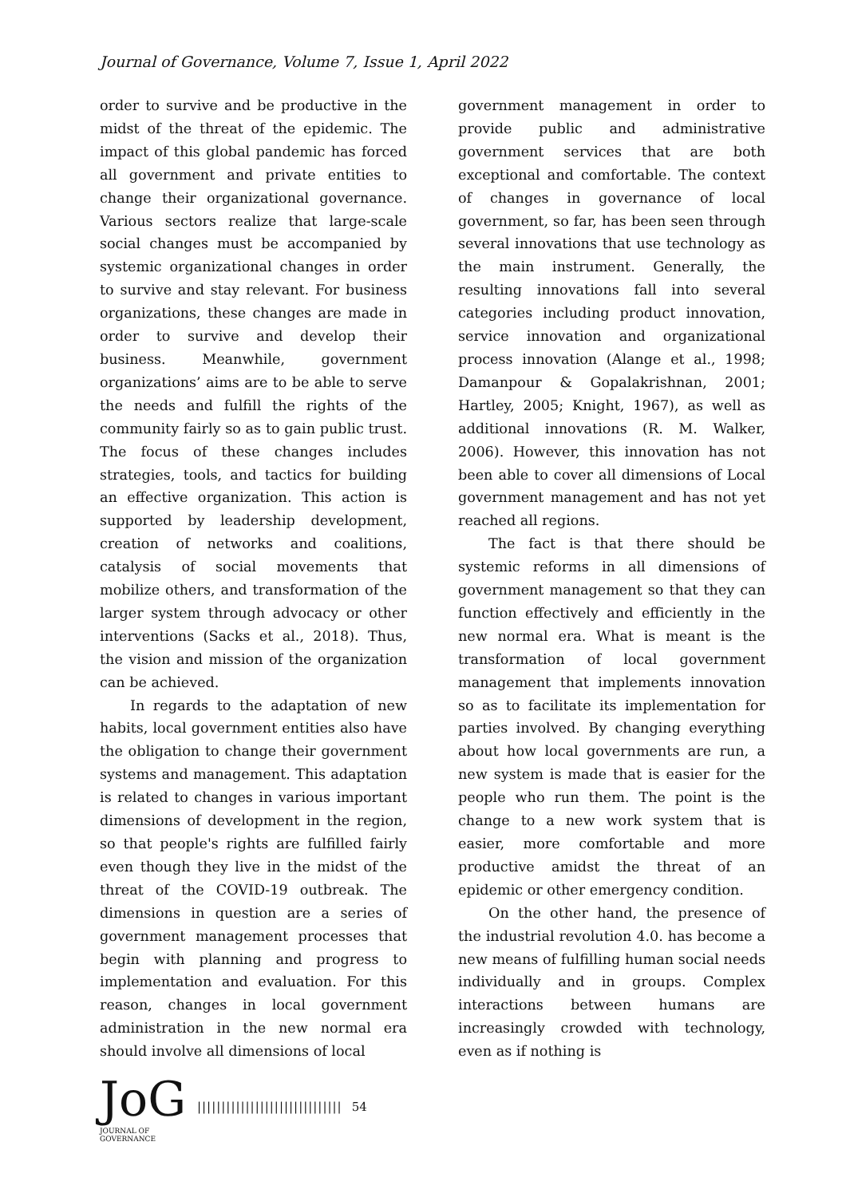Journal of Governance, Volume 7, Issue 1, April 2022
order to survive and be productive in the midst of the threat of the epidemic. The impact of this global pandemic has forced all government and private entities to change their organizational governance. Various sectors realize that large-scale social changes must be accompanied by systemic organizational changes in order to survive and stay relevant. For business organizations, these changes are made in order to survive and develop their business. Meanwhile, government organizations’ aims are to be able to serve the needs and fulfill the rights of the community fairly so as to gain public trust. The focus of these changes includes strategies, tools, and tactics for building an effective organization. This action is supported by leadership development, creation of networks and coalitions, catalysis of social movements that mobilize others, and transformation of the larger system through advocacy or other interventions (Sacks et al., 2018). Thus, the vision and mission of the organization can be achieved.
In regards to the adaptation of new habits, local government entities also have the obligation to change their government systems and management. This adaptation is related to changes in various important dimensions of development in the region, so that people's rights are fulfilled fairly even though they live in the midst of the threat of the COVID-19 outbreak. The dimensions in question are a series of government management processes that begin with planning and progress to implementation and evaluation. For this reason, changes in local government administration in the new normal era should involve all dimensions of local
government management in order to provide public and administrative government services that are both exceptional and comfortable. The context of changes in governance of local government, so far, has been seen through several innovations that use technology as the main instrument. Generally, the resulting innovations fall into several categories including product innovation, service innovation and organizational process innovation (Alange et al., 1998; Damanpour & Gopalakrishnan, 2001; Hartley, 2005; Knight, 1967), as well as additional innovations (R. M. Walker, 2006). However, this innovation has not been able to cover all dimensions of Local government management and has not yet reached all regions.
The fact is that there should be systemic reforms in all dimensions of government management so that they can function effectively and efficiently in the new normal era. What is meant is the transformation of local government management that implements innovation so as to facilitate its implementation for parties involved. By changing everything about how local governments are run, a new system is made that is easier for the people who run them. The point is the change to a new work system that is easier, more comfortable and more productive amidst the threat of an epidemic or other emergency condition.
On the other hand, the presence of the industrial revolution 4.0. has become a new means of fulfilling human social needs individually and in groups. Complex interactions between humans are increasingly crowded with technology, even as if nothing is
JoG
JOURNAL OF GOVERNANCE
|||||||||||||||||||||||||||||| 54